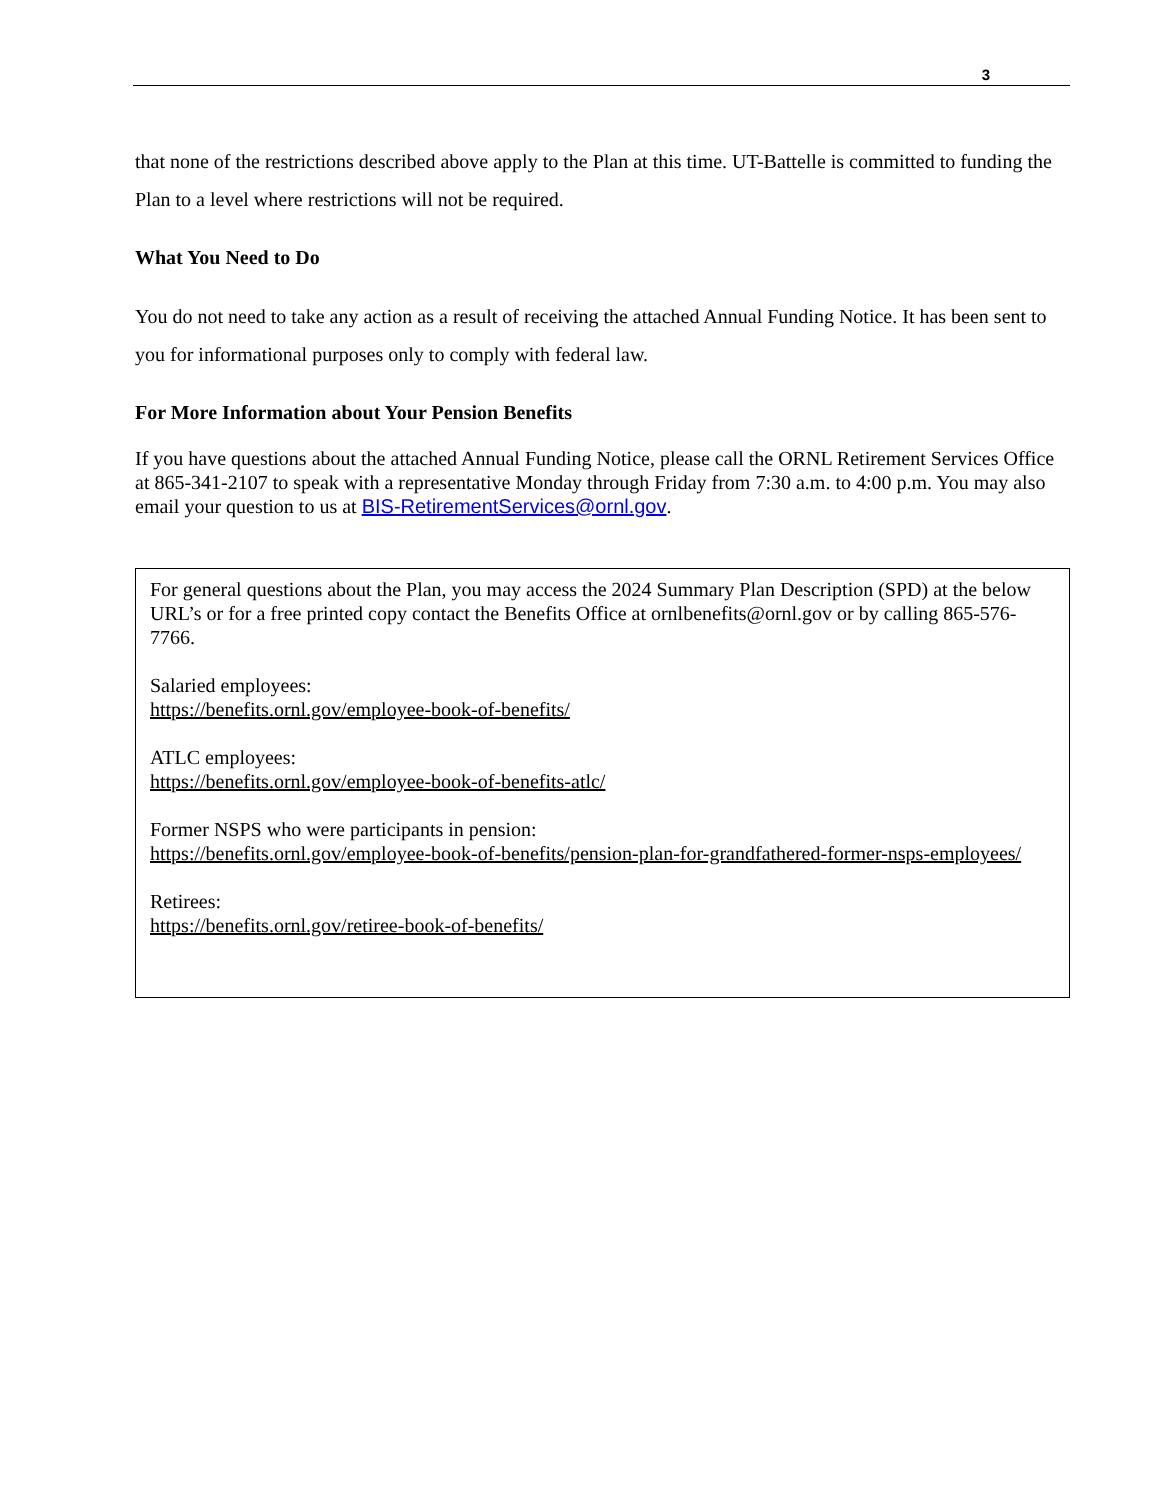3
that none of the restrictions described above apply to the Plan at this time. UT-Battelle is committed to funding the Plan to a level where restrictions will not be required.
What You Need to Do
You do not need to take any action as a result of receiving the attached Annual Funding Notice. It has been sent to you for informational purposes only to comply with federal law.
For More Information about Your Pension Benefits
If you have questions about the attached Annual Funding Notice, please call the ORNL Retirement Services Office at 865-341-2107 to speak with a representative Monday through Friday from 7:30 a.m. to 4:00 p.m. You may also email your question to us at BIS-RetirementServices@ornl.gov.
For general questions about the Plan, you may access the 2024 Summary Plan Description (SPD) at the below URL’s or for a free printed copy contact the Benefits Office at ornlbenefits@ornl.gov or by calling 865-576-7766.
Salaried employees:
https://benefits.ornl.gov/employee-book-of-benefits/
ATLC employees:
https://benefits.ornl.gov/employee-book-of-benefits-atlc/
Former NSPS who were participants in pension:
https://benefits.ornl.gov/employee-book-of-benefits/pension-plan-for-grandfathered-former-nsps-employees/
Retirees:
https://benefits.ornl.gov/retiree-book-of-benefits/